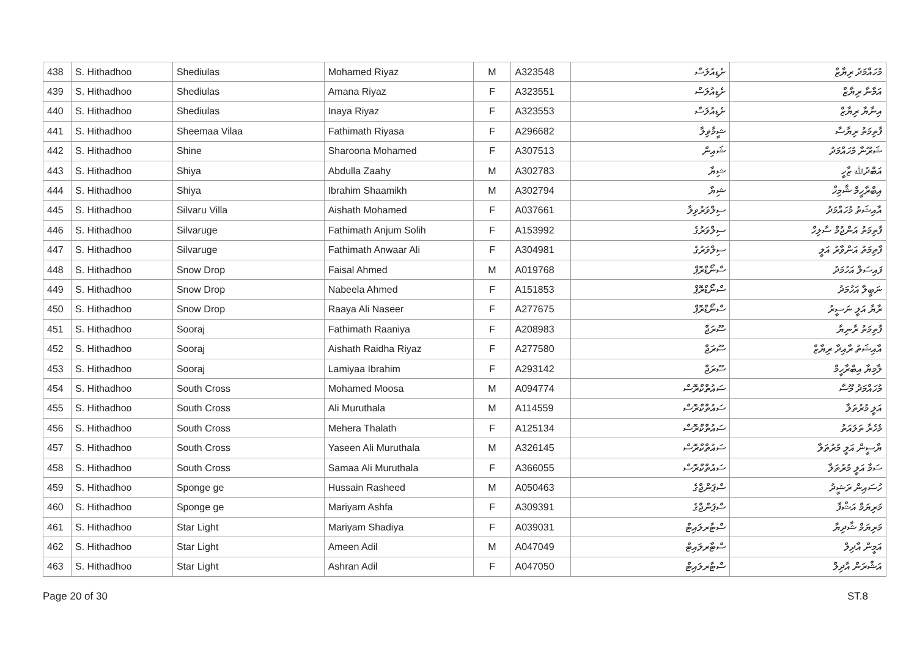| 438 | S. Hithadhoo | Shediulas | Mohamed Riyaz | M | A323548 | ށެޑިއުލަސް | މުހައްމަދު ރިޔާޒް |
| 439 | S. Hithadhoo | Shediulas | Amana Riyaz | F | A323551 | ށެޑިއުލަސް | އަމާނާ ރިޔާޒް |
| 440 | S. Hithadhoo | Shediulas | Inaya Riyaz | F | A323553 | ށެޑިއުލަސް | އިނާޔާ ރިޔާޒް |
| 441 | S. Hithadhoo | Sheemaa Vilaa | Fathimath Riyasa | F | A296682 | ޝީމާވިލާ | ފާތިމަތު ރިޔާސާ |
| 442 | S. Hithadhoo | Shine | Sharoona Mohamed | F | A307513 | ޝައިން | ޝަރޫނާ މުހައްމަދު |
| 443 | S. Hithadhoo | Shiya | Abdulla Zaahy | M | A302783 | ޝިޔާ | އަބްދުﷲ ޒާހީ |
| 444 | S. Hithadhoo | Shiya | Ibrahim Shaamikh | M | A302794 | ޝިޔާ | އިބްރާހީމް ޝާމިޚް |
| 445 | S. Hithadhoo | Silvaru Villa | Aishath Mohamed | F | A037661 | ސިލްވަރުވިލާ | އާއިޝަތު މުހައްމަދު |
| 446 | S. Hithadhoo | Silvaruge | Fathimath Anjum Solih | F | A153992 | ސިލްވަރުގެ | ފާތިމަތު އަންޖުމް ސާލިހް |
| 447 | S. Hithadhoo | Silvaruge | Fathimath Anwaar Ali | F | A304981 | ސިލްވަރުގެ | ފާތިމަތު އަންވާރު އަލީ |
| 448 | S. Hithadhoo | Snow Drop | Faisal Ahmed | M | A019768 | ސްނޯޑްރޮޕް | ފައިސަލް އަހުމަދު |
| 449 | S. Hithadhoo | Snow Drop | Nabeela Ahmed | F | A151853 | ސްނޯޑްރޮޕް | ނަބީލާ އަހުމަދު |
| 450 | S. Hithadhoo | Snow Drop | Raaya Ali Naseer | F | A277675 | ސްނޯޑްރޮޕް | ރާޔާ އަލީ ނަސީރު |
| 451 | S. Hithadhoo | Sooraj | Fathimath Raaniya | F | A208983 | ސޫރަޖް | ފާތިމަތު ރާނިޔާ |
| 452 | S. Hithadhoo | Sooraj | Aishath Raidha Riyaz | F | A277580 | ސޫރަޖް | އާއިޝަތު ރާއިދާ ރިޔާޒް |
| 453 | S. Hithadhoo | Sooraj | Lamiyaa Ibrahim | F | A293142 | ސޫރަޖް | ލާމިޔާ އިބްރާހީމް |
| 454 | S. Hithadhoo | South Cross | Mohamed Moosa | M | A094774 | ސައުތްކްރޮސް | މުހައްމަދު މޫސާ |
| 455 | S. Hithadhoo | South Cross | Ali Muruthala | M | A114559 | ސައުތްކްރޮސް | އަލީ މުރުތަލާ |
| 456 | S. Hithadhoo | South Cross | Mehera Thalath | F | A125134 | ސައުތްކްރޮސް | މެހެރާ ތަލައަތު |
| 457 | S. Hithadhoo | South Cross | Yaseen Ali Muruthala | M | A326145 | ސައުތްކްރޮސް | ޔާސީން އަލީ މުރުތަލާ |
| 458 | S. Hithadhoo | South Cross | Samaa Ali Muruthala | F | A366055 | ސައުތްކްރޮސް | ސަމާ އަލީ މުރުތަލާ |
| 459 | S. Hithadhoo | Sponge ge | Hussain Rasheed | M | A050463 | ސްޕަންޖްގެ | ހުސައިން ރަޝީދު |
| 460 | S. Hithadhoo | Sponge ge | Mariyam Ashfa | F | A309391 | ސްޕަންޖްގެ | މަރިޔަމް އަޝްފާ |
| 461 | S. Hithadhoo | Star Light | Mariyam Shadiya | F | A039031 | ސްޓާރލައިޓް | މަރިޔަމް ޝާދިޔާ |
| 462 | S. Hithadhoo | Star Light | Ameen Adil | M | A047049 | ސްޓާރލައިޓް | އަމީން އާދިލް |
| 463 | S. Hithadhoo | Star Light | Ashran Adil | F | A047050 | ސްޓާރލައިޓް | އަޝްރަން އާދިލް |
Page 20 of 30 ST.8